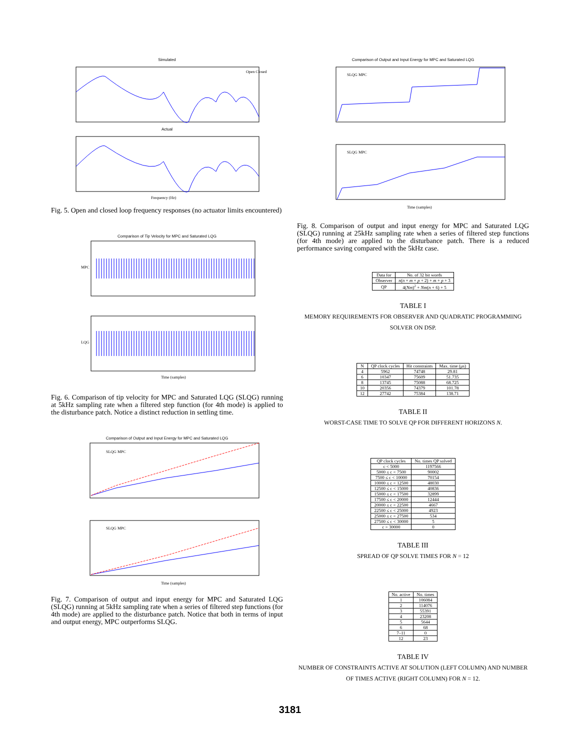Simulated
Open Closed
Actual
Frequency (Hz)
Fig. 5. Open and closed loop frequency responses (no actuator limits encountered)
Comparison of Tip Velocity for MPC and Saturated LQG
MPC
LQG
Time (samples)
Fig. 6. Comparison of tip velocity for MPC and Saturated LQG (SLQG) running at 5kHz sampling rate when a filtered step function (for 4th mode) is applied to the disturbance patch. Notice a distinct reduction in settling time.
Comparison of Output and Input Energy for MPC and Saturated LQG
SLQG MPC
SLQG MPC
Time (samples)
Fig. 7. Comparison of output and input energy for MPC and Saturated LQG (SLQG) running at 5kHz sampling rate when a series of filtered step functions (for 4th mode) are applied to the disturbance patch. Notice that both in terms of input and output energy, MPC outperforms SLQG.
Comparison of Output and Input Energy for MPC and Saturated LQG
SLQG MPC
SLQG MPC
Time (samples)
Fig. 8. Comparison of output and input energy for MPC and Saturated LQG (SLQG) running at 25kHz sampling rate when a series of filtered step functions (for 4th mode) are applied to the disturbance patch. There is a reduced performance saving compared with the 5kHz case.
| Data for | No. of 32 bit words |
| --- | --- |
| Observer | n ( n + m + p + 2) + m + p + 3 |
| QP | 4( Nm )<sup>2</sup> + Nm ( n + 6) + 5 |
TABLE I
MEMORY REQUIREMENTS FOR OBSERVER AND QUADRATIC PROGRAMMING SOLVER ON DSP.
| N | QP clock cycles | Hit constraints | Max. time (μs) |
| --- | --- | --- | --- |
| 4 | 5962 | 74748 | 29.81 |
| 6 | 10347 | 75609 | 51.735 |
| 8 | 13745 | 75088 | 68.725 |
| 10 | 20356 | 74379 | 101.78 |
| 12 | 27742 | 75384 | 138.71 |
TABLE II
WORST-CASE TIME TO SOLVE QP FOR DIFFERENT HORIZONS N.
| QP clock cycles | No. times QP solved |
| --- | --- |
| c < 5000 | 1197566 |
| 5000 ≤ c < 7500 | 90002 |
| 7500 ≤ c < 10000 | 70154 |
| 10000 ≤ c < 12500 | 48030 |
| 12500 ≤ c < 15000 | 40836 |
| 15000 ≤ c < 17500 | 32899 |
| 17500 ≤ c < 20000 | 12444 |
| 20000 ≤ c < 22500 | 4667 |
| 22500 ≤ c < 25000 | 4923 |
| 25000 ≤ c < 27500 | 534 |
| 27500 ≤ c < 30000 | 5 |
| c > 30000 | 0 |
TABLE III
SPREAD OF QP SOLVE TIMES FOR N = 12
| No. active | No. times |
| --- | --- |
| 1 | 106084 |
| 2 | 114076 |
| 3 | 55391 |
| 4 | 23208 |
| 5 | 5644 |
| 6 | 68 |
| 7–11 | 0 |
| 12 | 23 |
TABLE IV
NUMBER OF CONSTRAINTS ACTIVE AT SOLUTION (LEFT COLUMN) AND NUMBER OF TIMES ACTIVE (RIGHT COLUMN) FOR N = 12.
3181